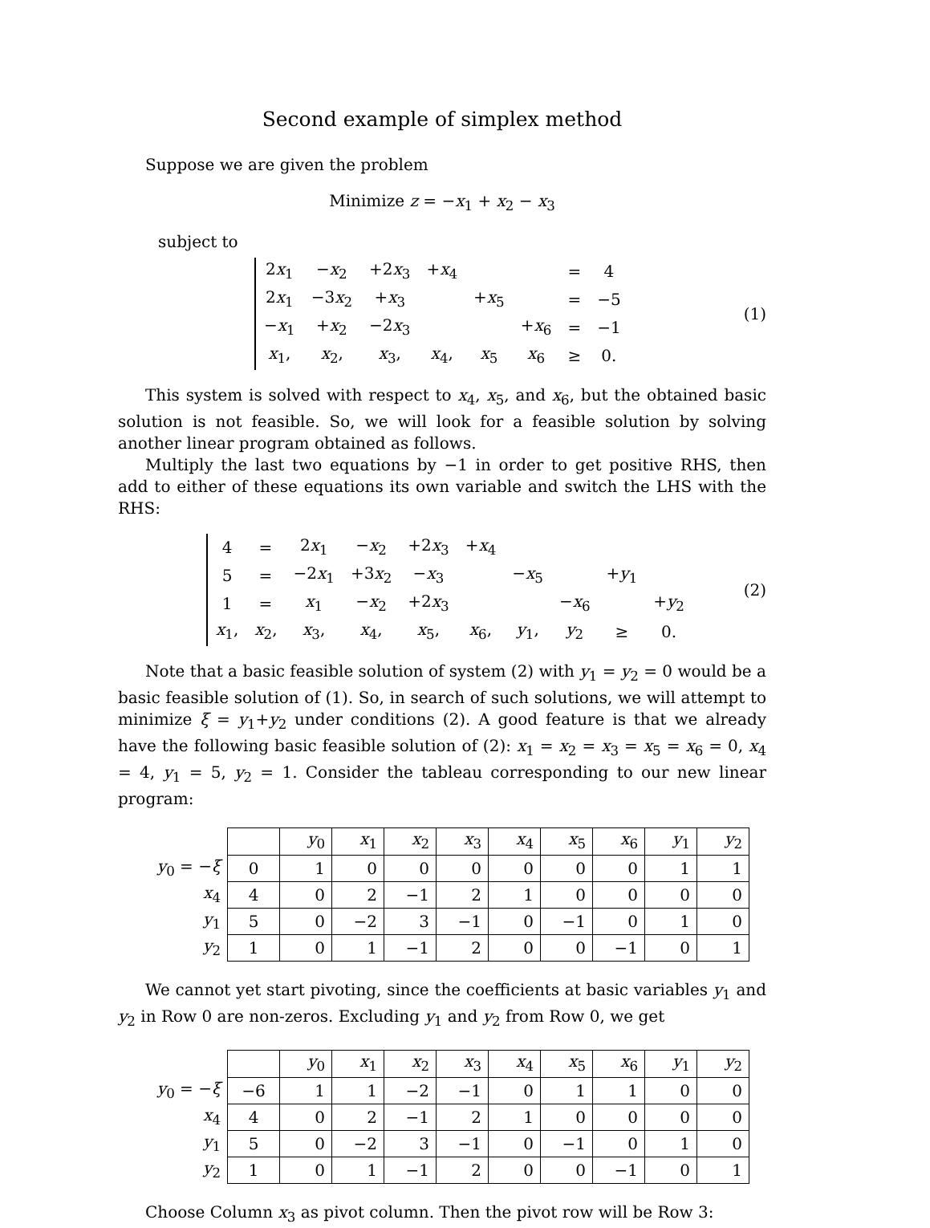Second example of simplex method
Suppose we are given the problem
Minimize z = −x<sub>1</sub> + x<sub>2</sub> − x<sub>3</sub>
subject to
| 2 x<sub>1</sub> | − x<sub>2</sub> | +2 x<sub>3</sub> | + x<sub>4</sub> | | | = | 4 |
| 2 x<sub>1</sub> | −3 x<sub>2</sub> | + x<sub>3</sub> | | + x<sub>5</sub> | | = | −5 |
| − x<sub>1</sub> | + x<sub>2</sub> | −2 x<sub>3</sub> | | | + x<sub>6</sub> | = | −1 |
| x<sub>1</sub>, | x<sub>2</sub>, | x<sub>3</sub>, | x<sub>4</sub>, | x<sub>5</sub> | x<sub>6</sub> | ≥ | 0. |
(1)
This system is solved with respect to x<sub>4</sub>, x<sub>5</sub>, and x<sub>6</sub>, but the obtained basic solution is not feasible. So, we will look for a feasible solution by solving another linear program obtained as follows.
Multiply the last two equations by −1 in order to get positive RHS, then add to either of these equations its own variable and switch the LHS with the RHS:
| 4 | = | 2 x<sub>1</sub> | − x<sub>2</sub> | +2 x<sub>3</sub> | + x<sub>4</sub> | | | | |
| 5 | = | −2 x<sub>1</sub> | +3 x<sub>2</sub> | − x<sub>3</sub> | | − x<sub>5</sub> | | + y<sub>1</sub> | |
| 1 | = | x<sub>1</sub> | − x<sub>2</sub> | +2 x<sub>3</sub> | | | − x<sub>6</sub> | | + y<sub>2</sub> |
| x<sub>1</sub>, | x<sub>2</sub>, | x<sub>3</sub>, | x<sub>4</sub>, | x<sub>5</sub>, | x<sub>6</sub>, | y<sub>1</sub>, | y<sub>2</sub> | ≥ | 0. |
(2)
Note that a basic feasible solution of system (2) with y<sub>1</sub> = y<sub>2</sub> = 0 would be a basic feasible solution of (1). So, in search of such solutions, we will attempt to minimize ξ = y<sub>1</sub>+y<sub>2</sub> under conditions (2). A good feature is that we already have the following basic feasible solution of (2): x<sub>1</sub> = x<sub>2</sub> = x<sub>3</sub> = x<sub>5</sub> = x<sub>6</sub> = 0, x<sub>4</sub> = 4, y<sub>1</sub> = 5, y<sub>2</sub> = 1. Consider the tableau corresponding to our new linear program:
| | | y<sub>0</sub> | x<sub>1</sub> | x<sub>2</sub> | x<sub>3</sub> | x<sub>4</sub> | x<sub>5</sub> | x<sub>6</sub> | y<sub>1</sub> | y<sub>2</sub> |
| y<sub>0</sub> = − ξ | 0 | 1 | 0 | 0 | 0 | 0 | 0 | 0 | 1 | 1 |
| x<sub>4</sub> | 4 | 0 | 2 | −1 | 2 | 1 | 0 | 0 | 0 | 0 |
| y<sub>1</sub> | 5 | 0 | −2 | 3 | −1 | 0 | −1 | 0 | 1 | 0 |
| y<sub>2</sub> | 1 | 0 | 1 | −1 | 2 | 0 | 0 | −1 | 0 | 1 |
We cannot yet start pivoting, since the coefficients at basic variables y<sub>1</sub> and y<sub>2</sub> in Row 0 are non-zeros. Excluding y<sub>1</sub> and y<sub>2</sub> from Row 0, we get
| | | y<sub>0</sub> | x<sub>1</sub> | x<sub>2</sub> | x<sub>3</sub> | x<sub>4</sub> | x<sub>5</sub> | x<sub>6</sub> | y<sub>1</sub> | y<sub>2</sub> |
| y<sub>0</sub> = − ξ | −6 | 1 | 1 | −2 | −1 | 0 | 1 | 1 | 0 | 0 |
| x<sub>4</sub> | 4 | 0 | 2 | −1 | 2 | 1 | 0 | 0 | 0 | 0 |
| y<sub>1</sub> | 5 | 0 | −2 | 3 | −1 | 0 | −1 | 0 | 1 | 0 |
| y<sub>2</sub> | 1 | 0 | 1 | −1 | 2 | 0 | 0 | −1 | 0 | 1 |
Choose Column x<sub>3</sub> as pivot column. Then the pivot row will be Row 3: